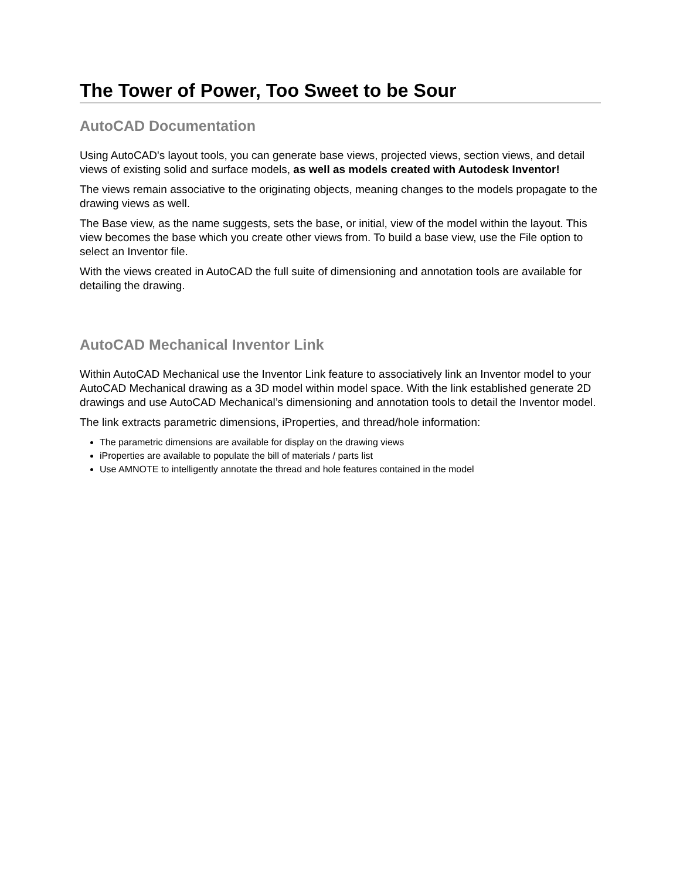The Tower of Power, Too Sweet to be Sour
AutoCAD Documentation
Using AutoCAD's layout tools, you can generate base views, projected views, section views, and detail views of existing solid and surface models, as well as models created with Autodesk Inventor!
The views remain associative to the originating objects, meaning changes to the models propagate to the drawing views as well.
The Base view, as the name suggests, sets the base, or initial, view of the model within the layout. This view becomes the base which you create other views from. To build a base view, use the File option to select an Inventor file.
With the views created in AutoCAD the full suite of dimensioning and annotation tools are available for detailing the drawing.
AutoCAD Mechanical Inventor Link
Within AutoCAD Mechanical use the Inventor Link feature to associatively link an Inventor model to your AutoCAD Mechanical drawing as a 3D model within model space. With the link established generate 2D drawings and use AutoCAD Mechanical’s dimensioning and annotation tools to detail the Inventor model.
The link extracts parametric dimensions, iProperties, and thread/hole information:
The parametric dimensions are available for display on the drawing views
iProperties are available to populate the bill of materials / parts list
Use AMNOTE to intelligently annotate the thread and hole features contained in the model